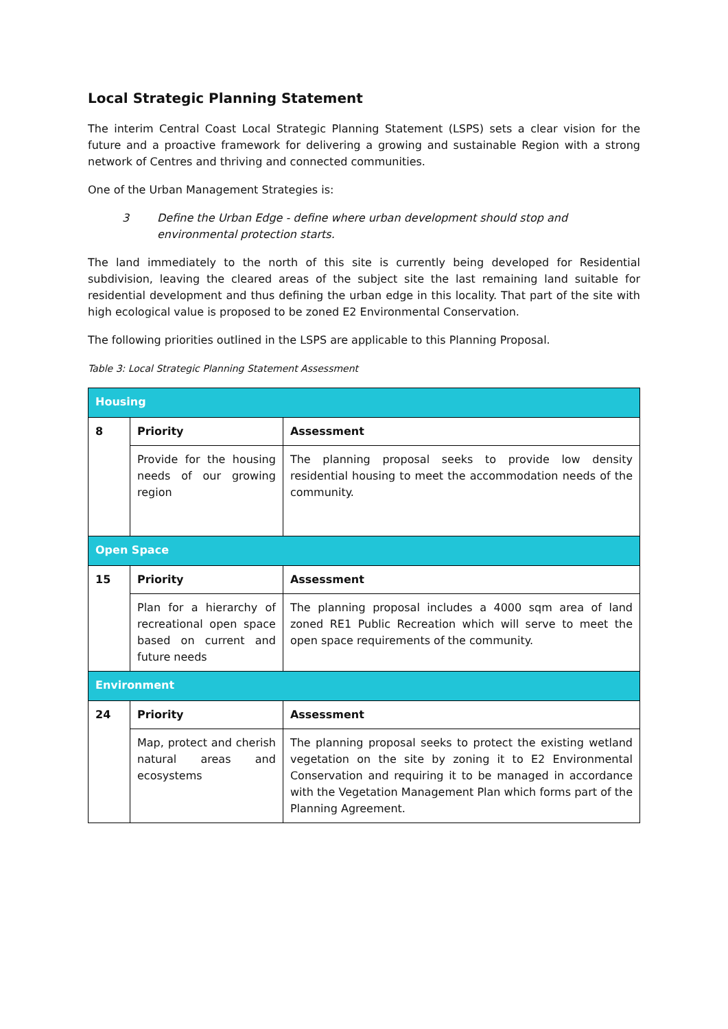Local Strategic Planning Statement
The interim Central Coast Local Strategic Planning Statement (LSPS) sets a clear vision for the future and a proactive framework for delivering a growing and sustainable Region with a strong network of Centres and thriving and connected communities.
One of the Urban Management Strategies is:
3 Define the Urban Edge - define where urban development should stop and environmental protection starts.
The land immediately to the north of this site is currently being developed for Residential subdivision, leaving the cleared areas of the subject site the last remaining land suitable for residential development and thus defining the urban edge in this locality. That part of the site with high ecological value is proposed to be zoned E2 Environmental Conservation.
The following priorities outlined in the LSPS are applicable to this Planning Proposal.
Table 3: Local Strategic Planning Statement Assessment
| Housing | | |
| --- | --- | --- |
| 8 | Priority | Assessment |
| | Provide for the housing needs of our growing region | The planning proposal seeks to provide low density residential housing to meet the accommodation needs of the community. |
| Open Space | | |
| 15 | Priority | Assessment |
| | Plan for a hierarchy of recreational open space based on current and future needs | The planning proposal includes a 4000 sqm area of land zoned RE1 Public Recreation which will serve to meet the open space requirements of the community. |
| Environment | | |
| 24 | Priority | Assessment |
| | Map, protect and cherish natural areas and ecosystems | The planning proposal seeks to protect the existing wetland vegetation on the site by zoning it to E2 Environmental Conservation and requiring it to be managed in accordance with the Vegetation Management Plan which forms part of the Planning Agreement. |